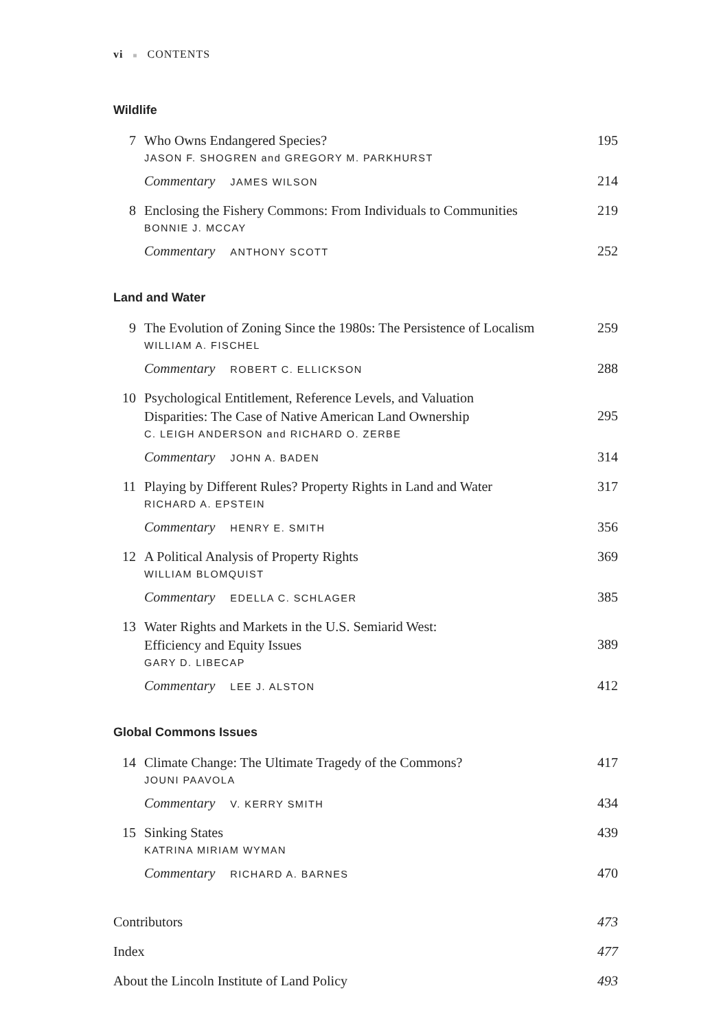vi ■ CONTENTS
Wildlife
7 Who Owns Endangered Species?
JASON F. SHOGREN and GREGORY M. PARKHURST
195
Commentary JAMES WILSON 214
8 Enclosing the Fishery Commons: From Individuals to Communities
BONNIE J. MCCAY
219
Commentary ANTHONY SCOTT 252
Land and Water
9 The Evolution of Zoning Since the 1980s: The Persistence of Localism
WILLIAM A. FISCHEL
259
Commentary ROBERT C. ELLICKSON 288
10 Psychological Entitlement, Reference Levels, and Valuation
Disparities: The Case of Native American Land Ownership
C. LEIGH ANDERSON and RICHARD O. ZERBE
295
Commentary JOHN A. BADEN 314
11 Playing by Different Rules? Property Rights in Land and Water
RICHARD A. EPSTEIN
317
Commentary HENRY E. SMITH 356
12 A Political Analysis of Property Rights
WILLIAM BLOMQUIST
369
Commentary EDELLA C. SCHLAGER 385
13 Water Rights and Markets in the U.S. Semiarid West:
Efficiency and Equity Issues
GARY D. LIBECAP
389
Commentary LEE J. ALSTON 412
Global Commons Issues
14 Climate Change: The Ultimate Tragedy of the Commons?
JOUNI PAAVOLA
417
Commentary V. KERRY SMITH 434
15 Sinking States
KATRINA MIRIAM WYMAN
439
Commentary RICHARD A. BARNES 470
Contributors 473
Index 477
About the Lincoln Institute of Land Policy 493